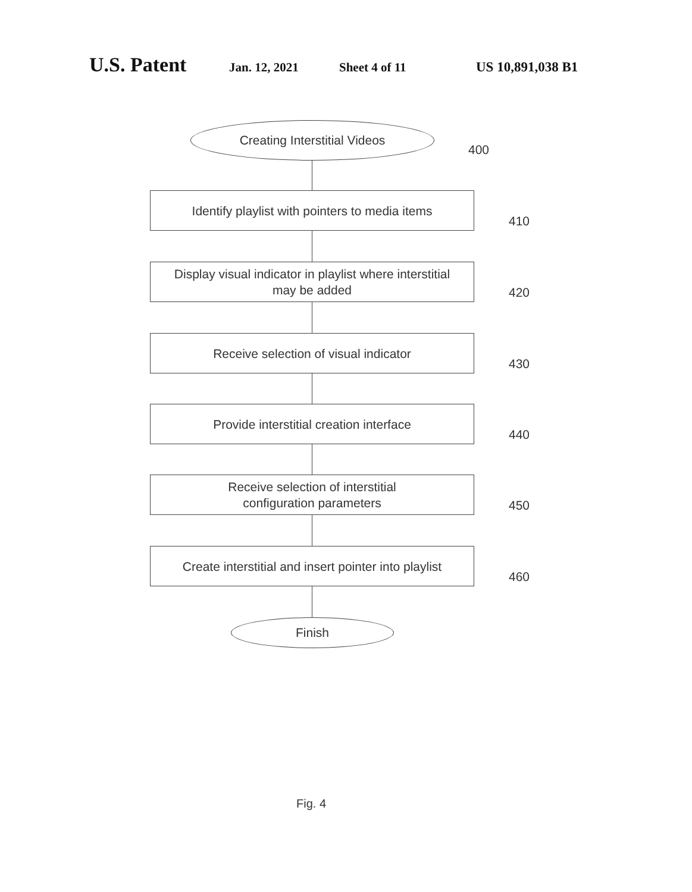U.S. Patent Jan. 12, 2021 Sheet 4 of 11 US 10,891,038 B1
Creating Interstitial Videos
400
Identify playlist with pointers to media items
410
Display visual indicator in playlist where interstitial
may be added
420
Receive selection of visual indicator
430
Provide interstitial creation interface
440
Receive selection of interstitial
configuration parameters
450
Create interstitial and insert pointer into playlist
460
Finish
Fig. 4